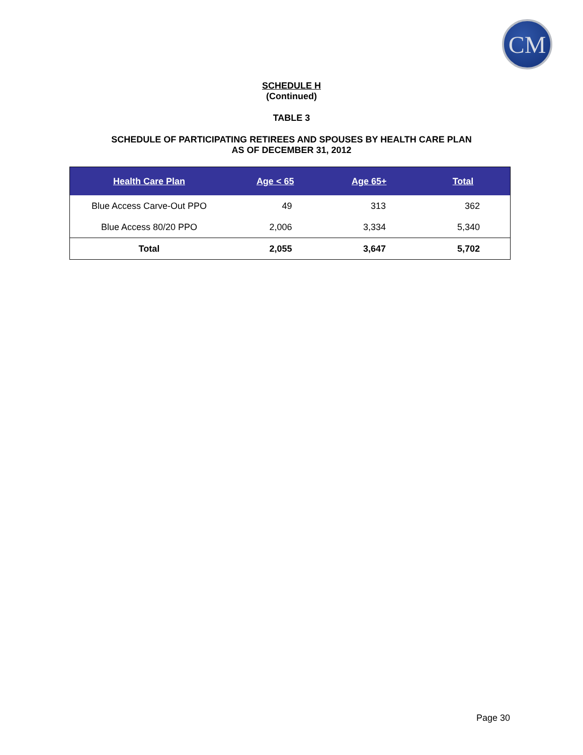CM
SCHEDULE H
(Continued)
TABLE 3
SCHEDULE OF PARTICIPATING RETIREES AND SPOUSES BY HEALTH CARE PLAN
AS OF DECEMBER 31, 2012
| Health Care Plan | Age < 65 | Age 65+ | Total |
| --- | --- | --- | --- |
| Blue Access Carve-Out PPO | 49 | 313 | 362 |
| Blue Access 80/20 PPO | 2,006 | 3,334 | 5,340 |
| Total | 2,055 | 3,647 | 5,702 |
Page 30